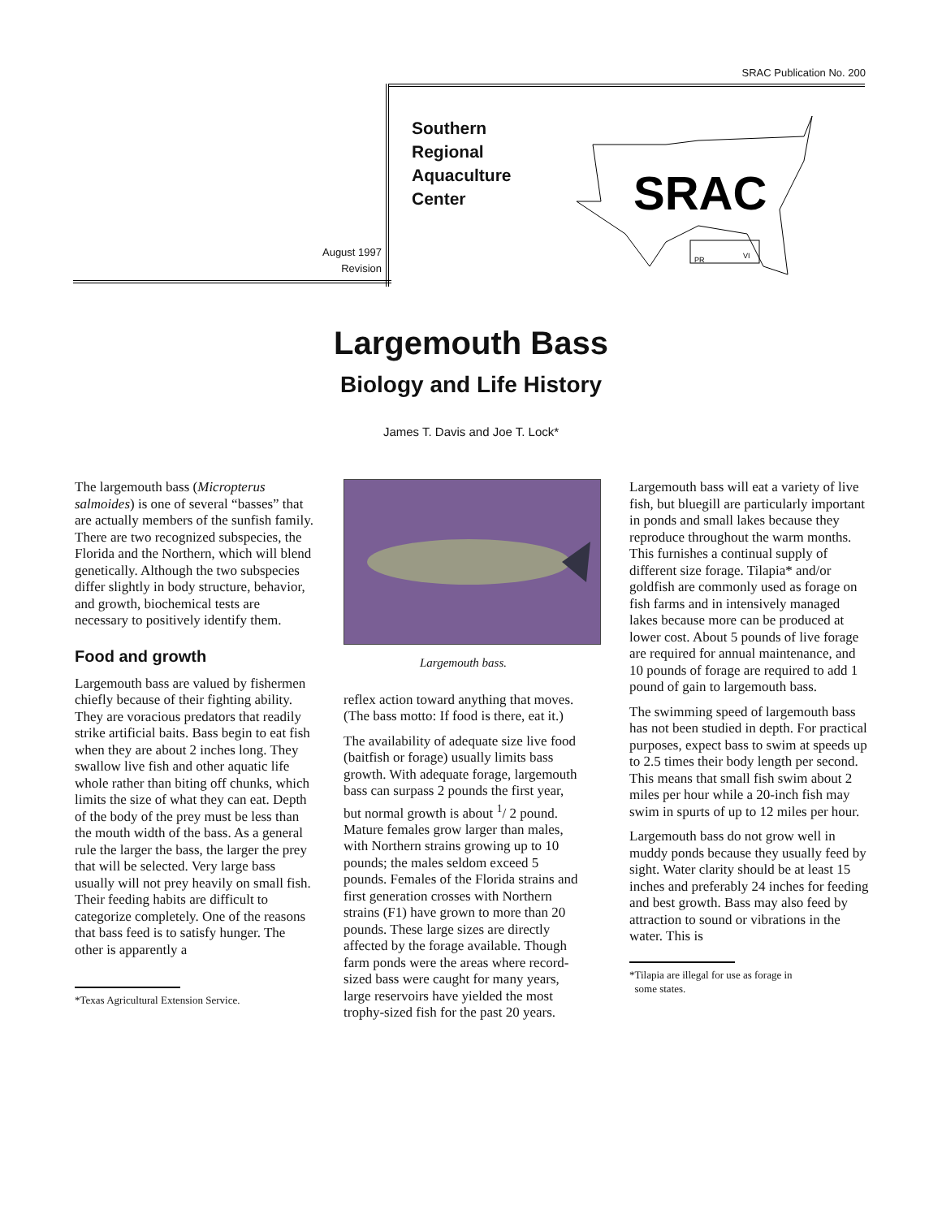SRAC Publication No. 200
Southern
Regional
Aquaculture
Center
August 1997
Revision
SRAC
PR
VI
Largemouth Bass
Biology and Life History
James T. Davis and Joe T. Lock*
The largemouth bass (Micropterus salmoides) is one of several “basses” that are actually members of the sunfish family. There are two recognized subspecies, the Florida and the Northern, which will blend genetically. Although the two subspecies differ slightly in body structure, behavior, and growth, biochemical tests are necessary to positively identify them.
Food and growth
Largemouth bass are valued by fishermen chiefly because of their fighting ability. They are voracious predators that readily strike artificial baits. Bass begin to eat fish when they are about 2 inches long. They swallow live fish and other aquatic life whole rather than biting off chunks, which limits the size of what they can eat. Depth of the body of the prey must be less than the mouth width of the bass. As a general rule the larger the bass, the larger the prey that will be selected. Very large bass usually will not prey heavily on small fish. Their feeding habits are difficult to categorize completely. One of the reasons that bass feed is to satisfy hunger. The other is apparently a
*Texas Agricultural Extension Service.
Largemouth bass.
reflex action toward anything that moves. (The bass motto: If food is there, eat it.)
The availability of adequate size live food (baitfish or forage) usually limits bass growth. With adequate forage, largemouth bass can surpass 2 pounds the first year, but normal growth is about <sup>1</sup>/ 2 pound. Mature females grow larger than males, with Northern strains growing up to 10 pounds; the males seldom exceed 5 pounds. Females of the Florida strains and first generation crosses with Northern strains (F1) have grown to more than 20 pounds. These large sizes are directly affected by the forage available. Though farm ponds were the areas where record-sized bass were caught for many years, large reservoirs have yielded the most trophy-sized fish for the past 20 years.
Largemouth bass will eat a variety of live fish, but bluegill are particularly important in ponds and small lakes because they reproduce throughout the warm months. This furnishes a continual supply of different size forage. Tilapia* and/or goldfish are commonly used as forage on fish farms and in intensively managed lakes because more can be produced at lower cost. About 5 pounds of live forage are required for annual maintenance, and 10 pounds of forage are required to add 1 pound of gain to largemouth bass.
The swimming speed of largemouth bass has not been studied in depth. For practical purposes, expect bass to swim at speeds up to 2.5 times their body length per second. This means that small fish swim about 2 miles per hour while a 20-inch fish may swim in spurts of up to 12 miles per hour.
Largemouth bass do not grow well in muddy ponds because they usually feed by sight. Water clarity should be at least 15 inches and preferably 24 inches for feeding and best growth. Bass may also feed by attraction to sound or vibrations in the water. This is
*Tilapia are illegal for use as forage in
some states.